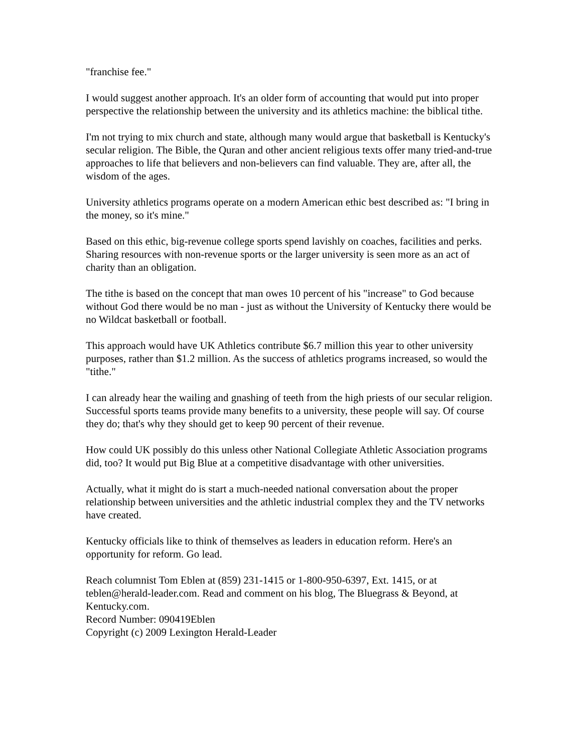"franchise fee."
I would suggest another approach. It's an older form of accounting that would put into proper perspective the relationship between the university and its athletics machine: the biblical tithe.
I'm not trying to mix church and state, although many would argue that basketball is Kentucky's secular religion. The Bible, the Quran and other ancient religious texts offer many tried-and-true approaches to life that believers and non-believers can find valuable. They are, after all, the wisdom of the ages.
University athletics programs operate on a modern American ethic best described as: "I bring in the money, so it's mine."
Based on this ethic, big-revenue college sports spend lavishly on coaches, facilities and perks. Sharing resources with non-revenue sports or the larger university is seen more as an act of charity than an obligation.
The tithe is based on the concept that man owes 10 percent of his "increase" to God because without God there would be no man - just as without the University of Kentucky there would be no Wildcat basketball or football.
This approach would have UK Athletics contribute $6.7 million this year to other university purposes, rather than $1.2 million. As the success of athletics programs increased, so would the "tithe."
I can already hear the wailing and gnashing of teeth from the high priests of our secular religion. Successful sports teams provide many benefits to a university, these people will say. Of course they do; that's why they should get to keep 90 percent of their revenue.
How could UK possibly do this unless other National Collegiate Athletic Association programs did, too? It would put Big Blue at a competitive disadvantage with other universities.
Actually, what it might do is start a much-needed national conversation about the proper relationship between universities and the athletic industrial complex they and the TV networks have created.
Kentucky officials like to think of themselves as leaders in education reform. Here's an opportunity for reform. Go lead.
Reach columnist Tom Eblen at (859) 231-1415 or 1-800-950-6397, Ext. 1415, or at teblen@herald-leader.com. Read and comment on his blog, The Bluegrass & Beyond, at Kentucky.com.
Record Number: 090419Eblen
Copyright (c) 2009 Lexington Herald-Leader